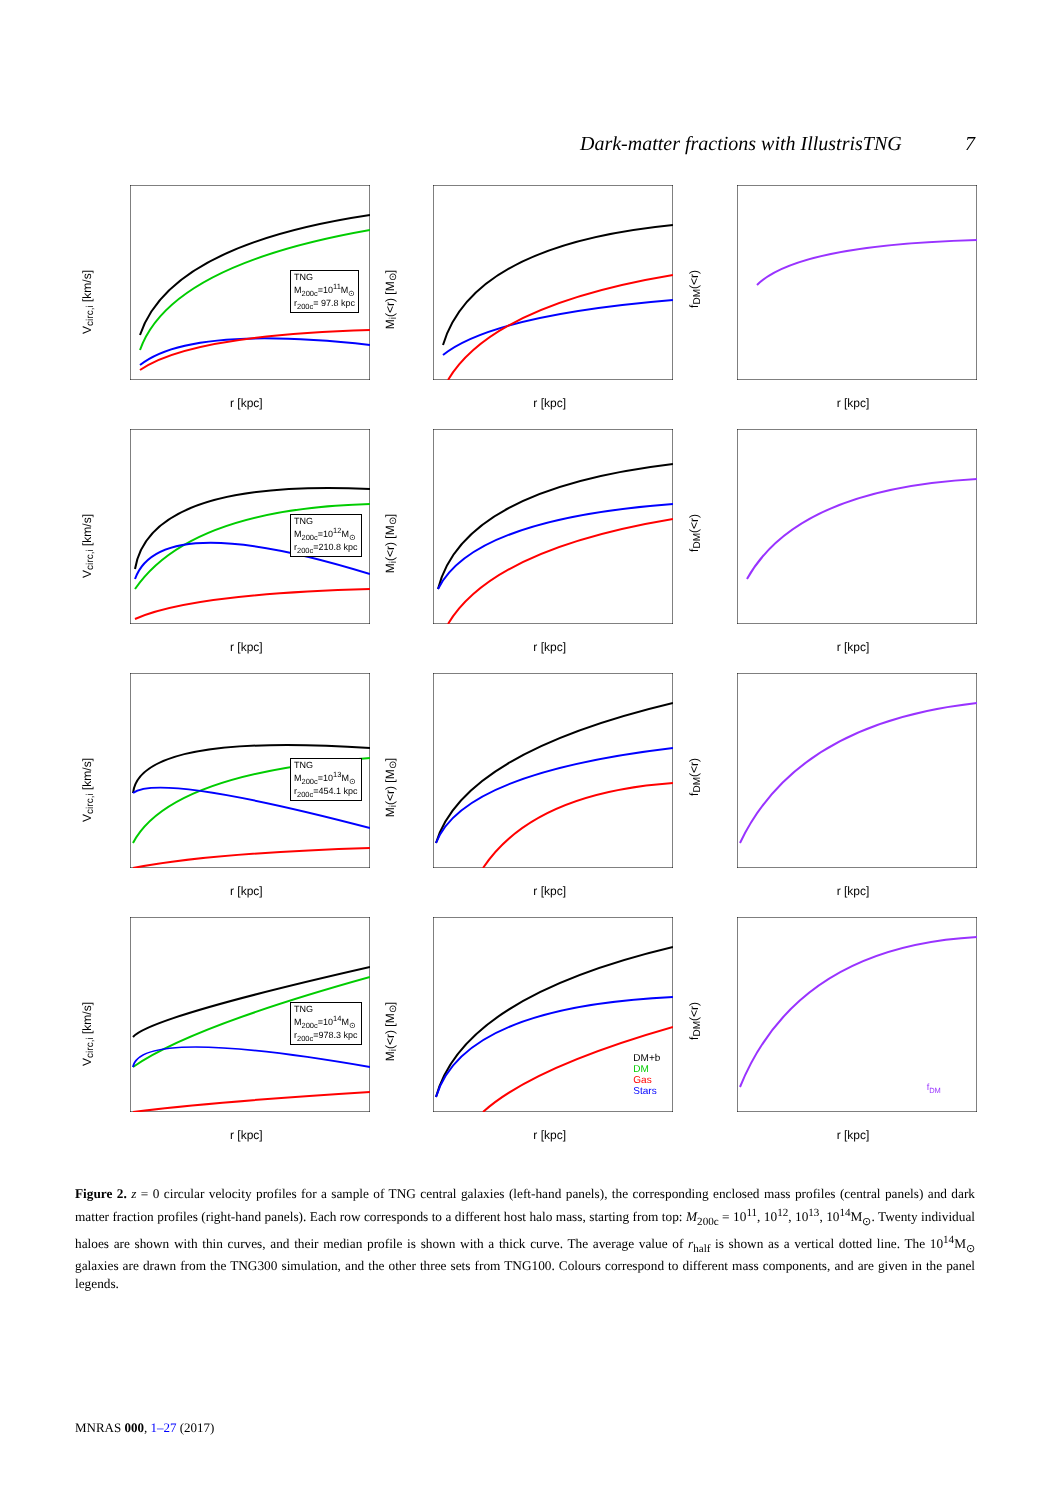Dark-matter fractions with IllustrisTNG 7
V<sub>circ,i</sub> [km/s]
TNG
M<sub>200c</sub>=10<sup>11</sup>M<sub>⊙</sub>
r<sub>200c</sub>= 97.8 kpc
r [kpc]
M<sub>i</sub>(<r) [M<sub>⊙</sub>]
r [kpc]
f<sub>DM</sub>(<r)
r [kpc]
V<sub>circ,i</sub> [km/s]
TNG
M<sub>200c</sub>=10<sup>12</sup>M<sub>⊙</sub>
r<sub>200c</sub>=210.8 kpc
r [kpc]
M<sub>i</sub>(<r) [M<sub>⊙</sub>]
r [kpc]
f<sub>DM</sub>(<r)
r [kpc]
V<sub>circ,i</sub> [km/s]
TNG
M<sub>200c</sub>=10<sup>13</sup>M<sub>⊙</sub>
r<sub>200c</sub>=454.1 kpc
r [kpc]
M<sub>i</sub>(<r) [M<sub>⊙</sub>]
r [kpc]
f<sub>DM</sub>(<r)
r [kpc]
V<sub>circ,i</sub> [km/s]
TNG
M<sub>200c</sub>=10<sup>14</sup>M<sub>⊙</sub>
r<sub>200c</sub>=978.3 kpc
r [kpc]
M<sub>i</sub>(<r) [M<sub>⊙</sub>]
DM+b
DM
Gas
Stars
r [kpc]
f<sub>DM</sub>(<r)
f<sub>DM</sub>
r [kpc]
Figure 2. z = 0 circular velocity profiles for a sample of TNG central galaxies (left-hand panels), the corresponding enclosed mass profiles (central panels) and dark matter fraction profiles (right-hand panels). Each row corresponds to a different host halo mass, starting from top: M<sub>200c</sub> = 10<sup>11</sup>, 10<sup>12</sup>, 10<sup>13</sup>, 10<sup>14</sup>M<sub>⊙</sub>. Twenty individual haloes are shown with thin curves, and their median profile is shown with a thick curve. The average value of r<sub>half</sub> is shown as a vertical dotted line. The 10<sup>14</sup>M<sub>⊙</sub> galaxies are drawn from the TNG300 simulation, and the other three sets from TNG100. Colours correspond to different mass components, and are given in the panel legends.
MNRAS 000, 1–27 (2017)